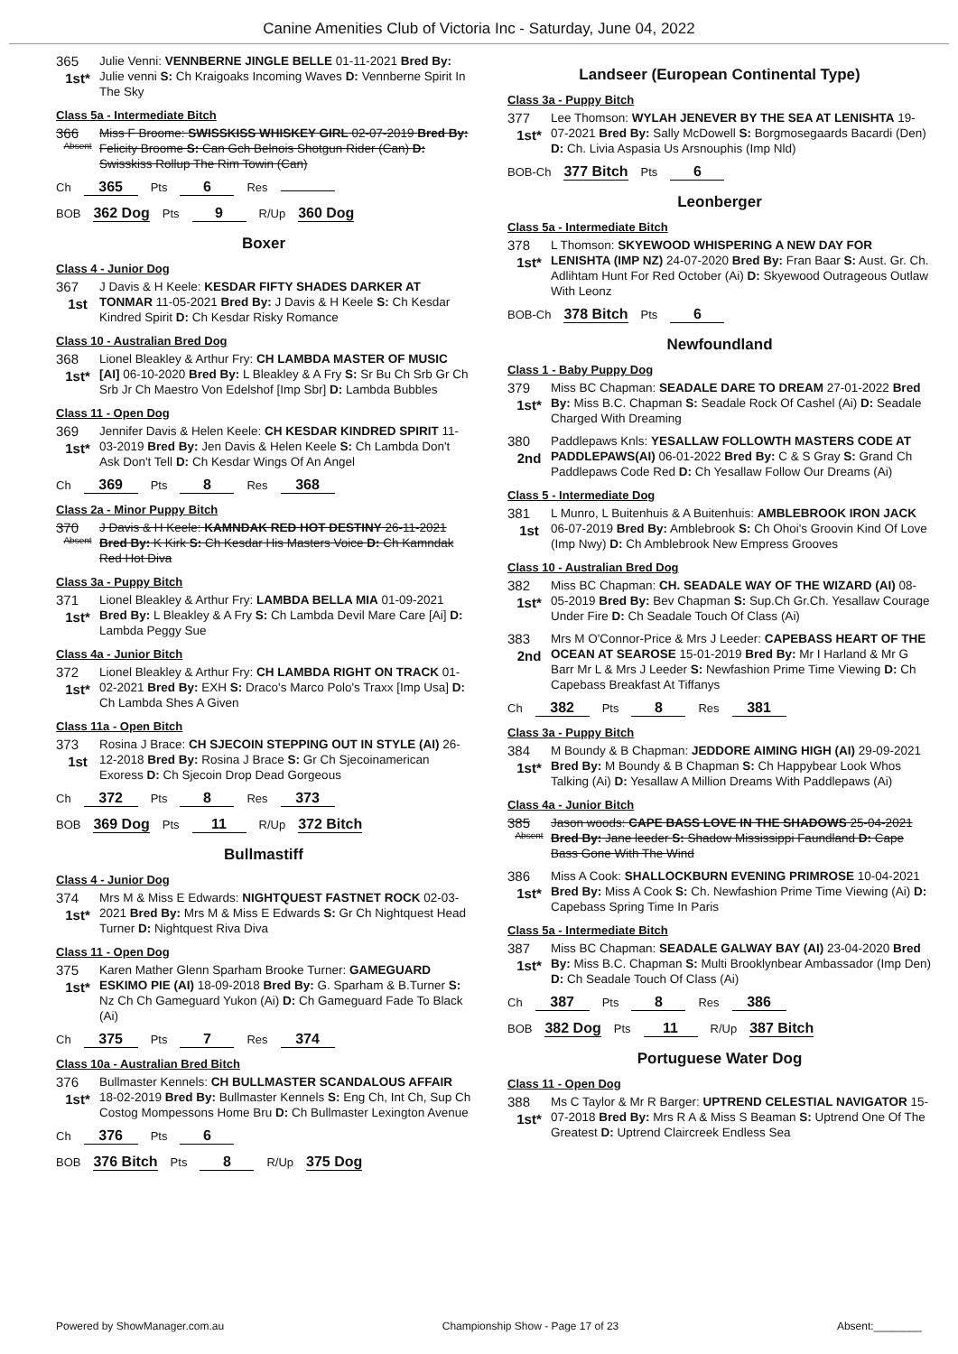Canine Amenities Club of Victoria Inc - Saturday, June 04, 2022
365
1st*
Julie Venni: VENNBERNE JINGLE BELLE 01-11-2021 Bred By: Julie venni S: Ch Kraigoaks Incoming Waves D: Vennberne Spirit In The Sky
Class 5a - Intermediate Bitch
366
Absent
Miss F Broome: SWISSKISS WHISKEY GIRL 02-07-2019 Bred By: Felicity Broome S: Can Gch Belnois Shotgun Rider (Can) D: Swisskiss Rollup The Rim Towin (Can)
Ch 365 Pts 6 Res
BOB 362 Dog Pts 9 R/Up 360 Dog
Boxer
Class 4 - Junior Dog
367
1st
J Davis & H Keele: KESDAR FIFTY SHADES DARKER AT TONMAR 11-05-2021 Bred By: J Davis & H Keele S: Ch Kesdar Kindred Spirit D: Ch Kesdar Risky Romance
Class 10 - Australian Bred Dog
368
1st*
Lionel Bleakley & Arthur Fry: CH LAMBDA MASTER OF MUSIC [AI] 06-10-2020 Bred By: L Bleakley & A Fry S: Sr Bu Ch Srb Gr Ch Srb Jr Ch Maestro Von Edelshof [Imp Sbr] D: Lambda Bubbles
Class 11 - Open Dog
369
1st*
Jennifer Davis & Helen Keele: CH KESDAR KINDRED SPIRIT 11-03-2019 Bred By: Jen Davis & Helen Keele S: Ch Lambda Don't Ask Don't Tell D: Ch Kesdar Wings Of An Angel
Ch 369 Pts 8 Res 368
Class 2a - Minor Puppy Bitch
370
Absent
J Davis & H Keele: KAMNDAK RED HOT DESTINY 26-11-2021 Bred By: K Kirk S: Ch Kesdar His Masters Voice D: Ch Kamndak Red Hot Diva
Class 3a - Puppy Bitch
371
1st*
Lionel Bleakley & Arthur Fry: LAMBDA BELLA MIA 01-09-2021 Bred By: L Bleakley & A Fry S: Ch Lambda Devil Mare Care [Ai] D: Lambda Peggy Sue
Class 4a - Junior Bitch
372
1st*
Lionel Bleakley & Arthur Fry: CH LAMBDA RIGHT ON TRACK 01-02-2021 Bred By: EXH S: Draco's Marco Polo's Traxx [Imp Usa] D: Ch Lambda Shes A Given
Class 11a - Open Bitch
373
1st
Rosina J Brace: CH SJECOIN STEPPING OUT IN STYLE (AI) 26-12-2018 Bred By: Rosina J Brace S: Gr Ch Sjecoinamerican Exoress D: Ch Sjecoin Drop Dead Gorgeous
Ch 372 Pts 8 Res 373
BOB 369 Dog Pts 11 R/Up 372 Bitch
Bullmastiff
Class 4 - Junior Dog
374
1st*
Mrs M & Miss E Edwards: NIGHTQUEST FASTNET ROCK 02-03-2021 Bred By: Mrs M & Miss E Edwards S: Gr Ch Nightquest Head Turner D: Nightquest Riva Diva
Class 11 - Open Dog
375
1st*
Karen Mather Glenn Sparham Brooke Turner: GAMEGUARD ESKIMO PIE (AI) 18-09-2018 Bred By: G. Sparham & B.Turner S: Nz Ch Ch Gameguard Yukon (Ai) D: Ch Gameguard Fade To Black (Ai)
Ch 375 Pts 7 Res 374
Class 10a - Australian Bred Bitch
376
1st*
Bullmaster Kennels: CH BULLMASTER SCANDALOUS AFFAIR 18-02-2019 Bred By: Bullmaster Kennels S: Eng Ch, Int Ch, Sup Ch Costog Mompessons Home Bru D: Ch Bullmaster Lexington Avenue
Ch 376 Pts 6
BOB 376 Bitch Pts 8 R/Up 375 Dog
Landseer (European Continental Type)
Class 3a - Puppy Bitch
377
1st*
Lee Thomson: WYLAH JENEVER BY THE SEA AT LENISHTA 19-07-2021 Bred By: Sally McDowell S: Borgmosegaards Bacardi (Den) D: Ch. Livia Aspasia Us Arsnouphis (Imp Nld)
BOB-Ch 377 Bitch Pts 6
Leonberger
Class 5a - Intermediate Bitch
378
1st*
L Thomson: SKYEWOOD WHISPERING A NEW DAY FOR LENISHTA (IMP NZ) 24-07-2020 Bred By: Fran Baar S: Aust. Gr. Ch. Adlihtam Hunt For Red October (Ai) D: Skyewood Outrageous Outlaw With Leonz
BOB-Ch 378 Bitch Pts 6
Newfoundland
Class 1 - Baby Puppy Dog
379
1st*
Miss BC Chapman: SEADALE DARE TO DREAM 27-01-2022 Bred By: Miss B.C. Chapman S: Seadale Rock Of Cashel (Ai) D: Seadale Charged With Dreaming
380
2nd
Paddlepaws Knls: YESALLAW FOLLOWTH MASTERS CODE AT PADDLEPAWS(AI) 06-01-2022 Bred By: C & S Gray S: Grand Ch Paddlepaws Code Red D: Ch Yesallaw Follow Our Dreams (Ai)
Class 5 - Intermediate Dog
381
1st
L Munro, L Buitenhuis & A Buitenhuis: AMBLEBROOK IRON JACK 06-07-2019 Bred By: Amblebrook S: Ch Ohoi's Groovin Kind Of Love (Imp Nwy) D: Ch Amblebrook New Empress Grooves
Class 10 - Australian Bred Dog
382
1st*
Miss BC Chapman: CH. SEADALE WAY OF THE WIZARD (AI) 08-05-2019 Bred By: Bev Chapman S: Sup.Ch Gr.Ch. Yesallaw Courage Under Fire D: Ch Seadale Touch Of Class (Ai)
383
2nd
Mrs M O'Connor-Price & Mrs J Leeder: CAPEBASS HEART OF THE OCEAN AT SEAROSE 15-01-2019 Bred By: Mr I Harland & Mr G Barr Mr L & Mrs J Leeder S: Newfashion Prime Time Viewing D: Ch Capebass Breakfast At Tiffanys
Ch 382 Pts 8 Res 381
Class 3a - Puppy Bitch
384
1st*
M Boundy & B Chapman: JEDDORE AIMING HIGH (AI) 29-09-2021 Bred By: M Boundy & B Chapman S: Ch Happybear Look Whos Talking (Ai) D: Yesallaw A Million Dreams With Paddlepaws (Ai)
Class 4a - Junior Bitch
385
Absent
Jason woods: CAPE BASS LOVE IN THE SHADOWS 25-04-2021 Bred By: Jane leeder S: Shadow Mississippi Faundland D: Cape Bass Gone With The Wind
386
1st*
Miss A Cook: SHALLOCKBURN EVENING PRIMROSE 10-04-2021 Bred By: Miss A Cook S: Ch. Newfashion Prime Time Viewing (Ai) D: Capebass Spring Time In Paris
Class 5a - Intermediate Bitch
387
1st*
Miss BC Chapman: SEADALE GALWAY BAY (AI) 23-04-2020 Bred By: Miss B.C. Chapman S: Multi Brooklynbear Ambassador (Imp Den) D: Ch Seadale Touch Of Class (Ai)
Ch 387 Pts 8 Res 386
BOB 382 Dog Pts 11 R/Up 387 Bitch
Portuguese Water Dog
Class 11 - Open Dog
388
1st*
Ms C Taylor & Mr R Barger: UPTREND CELESTIAL NAVIGATOR 15-07-2018 Bred By: Mrs R A & Miss S Beaman S: Uptrend One Of The Greatest D: Uptrend Claircreek Endless Sea
Powered by ShowManager.com.au Championship Show - Page 17 of 23 Absent:________